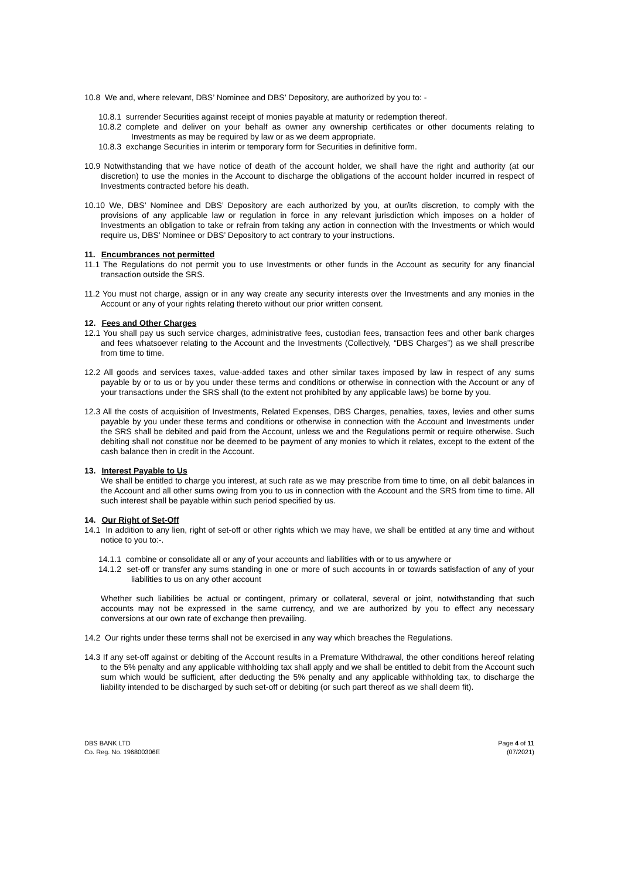10.8 We and, where relevant, DBS’ Nominee and DBS’ Depository, are authorized by you to: -
10.8.1 surrender Securities against receipt of monies payable at maturity or redemption thereof.
10.8.2 complete and deliver on your behalf as owner any ownership certificates or other documents relating to Investments as may be required by law or as we deem appropriate.
10.8.3 exchange Securities in interim or temporary form for Securities in definitive form.
10.9 Notwithstanding that we have notice of death of the account holder, we shall have the right and authority (at our discretion) to use the monies in the Account to discharge the obligations of the account holder incurred in respect of Investments contracted before his death.
10.10 We, DBS’ Nominee and DBS’ Depository are each authorized by you, at our/its discretion, to comply with the provisions of any applicable law or regulation in force in any relevant jurisdiction which imposes on a holder of Investments an obligation to take or refrain from taking any action in connection with the Investments or which would require us, DBS’ Nominee or DBS’ Depository to act contrary to your instructions.
11. Encumbrances not permitted
11.1 The Regulations do not permit you to use Investments or other funds in the Account as security for any financial transaction outside the SRS.
11.2 You must not charge, assign or in any way create any security interests over the Investments and any monies in the Account or any of your rights relating thereto without our prior written consent.
12. Fees and Other Charges
12.1 You shall pay us such service charges, administrative fees, custodian fees, transaction fees and other bank charges and fees whatsoever relating to the Account and the Investments (Collectively, “DBS Charges”) as we shall prescribe from time to time.
12.2 All goods and services taxes, value-added taxes and other similar taxes imposed by law in respect of any sums payable by or to us or by you under these terms and conditions or otherwise in connection with the Account or any of your transactions under the SRS shall (to the extent not prohibited by any applicable laws) be borne by you.
12.3 All the costs of acquisition of Investments, Related Expenses, DBS Charges, penalties, taxes, levies and other sums payable by you under these terms and conditions or otherwise in connection with the Account and Investments under the SRS shall be debited and paid from the Account, unless we and the Regulations permit or require otherwise. Such debiting shall not constitue nor be deemed to be payment of any monies to which it relates, except to the extent of the cash balance then in credit in the Account.
13. Interest Payable to Us
We shall be entitled to charge you interest, at such rate as we may prescribe from time to time, on all debit balances in the Account and all other sums owing from you to us in connection with the Account and the SRS from time to time. All such interest shall be payable within such period specified by us.
14. Our Right of Set-Off
14.1 In addition to any lien, right of set-off or other rights which we may have, we shall be entitled at any time and without notice to you to:-.
14.1.1 combine or consolidate all or any of your accounts and liabilities with or to us anywhere or
14.1.2 set-off or transfer any sums standing in one or more of such accounts in or towards satisfaction of any of your liabilities to us on any other account
Whether such liabilities be actual or contingent, primary or collateral, several or joint, notwithstanding that such accounts may not be expressed in the same currency, and we are authorized by you to effect any necessary conversions at our own rate of exchange then prevailing.
14.2 Our rights under these terms shall not be exercised in any way which breaches the Regulations.
14.3 If any set-off against or debiting of the Account results in a Premature Withdrawal, the other conditions hereof relating to the 5% penalty and any applicable withholding tax shall apply and we shall be entitled to debit from the Account such sum which would be sufficient, after deducting the 5% penalty and any applicable withholding tax, to discharge the liability intended to be discharged by such set-off or debiting (or such part thereof as we shall deem fit).
DBS BANK LTD
Co. Reg. No. 196800306E
Page 4 of 11
(07/2021)